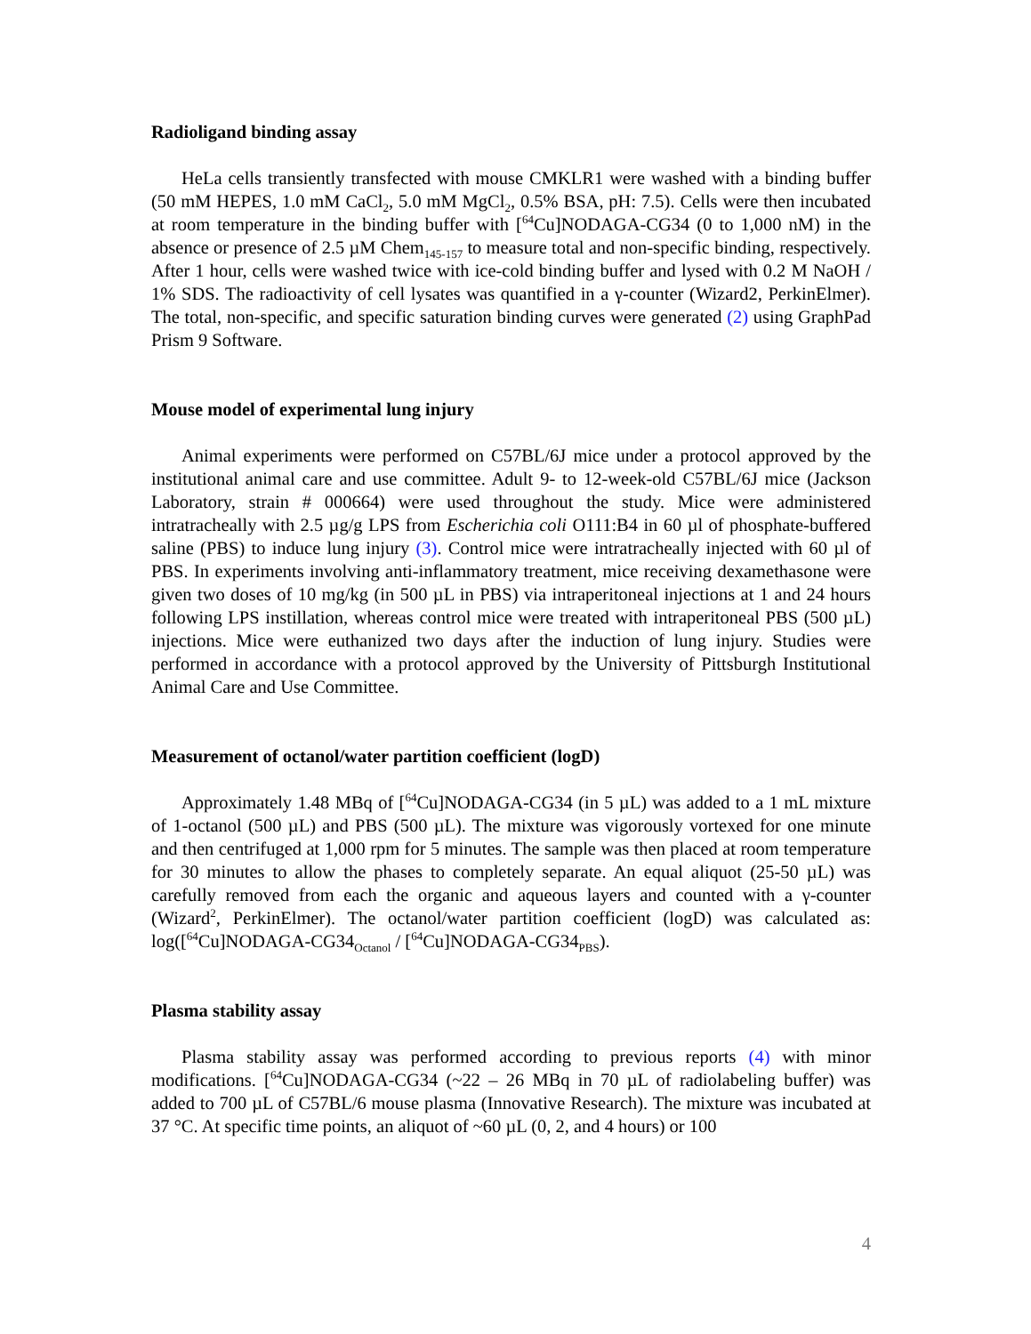Radioligand binding assay
HeLa cells transiently transfected with mouse CMKLR1 were washed with a binding buffer (50 mM HEPES, 1.0 mM CaCl<sub>2</sub>, 5.0 mM MgCl<sub>2</sub>, 0.5% BSA, pH: 7.5). Cells were then incubated at room temperature in the binding buffer with [<sup>64</sup>Cu]NODAGA-CG34 (0 to 1,000 nM) in the absence or presence of 2.5 µM Chem<sub>145-157</sub> to measure total and non-specific binding, respectively. After 1 hour, cells were washed twice with ice-cold binding buffer and lysed with 0.2 M NaOH / 1% SDS. The radioactivity of cell lysates was quantified in a γ-counter (Wizard2, PerkinElmer). The total, non-specific, and specific saturation binding curves were generated (2) using GraphPad Prism 9 Software.
Mouse model of experimental lung injury
Animal experiments were performed on C57BL/6J mice under a protocol approved by the institutional animal care and use committee. Adult 9- to 12-week-old C57BL/6J mice (Jackson Laboratory, strain # 000664) were used throughout the study. Mice were administered intratracheally with 2.5 µg/g LPS from Escherichia coli O111:B4 in 60 µl of phosphate-buffered saline (PBS) to induce lung injury (3). Control mice were intratracheally injected with 60 µl of PBS. In experiments involving anti-inflammatory treatment, mice receiving dexamethasone were given two doses of 10 mg/kg (in 500 µL in PBS) via intraperitoneal injections at 1 and 24 hours following LPS instillation, whereas control mice were treated with intraperitoneal PBS (500 µL) injections. Mice were euthanized two days after the induction of lung injury. Studies were performed in accordance with a protocol approved by the University of Pittsburgh Institutional Animal Care and Use Committee.
Measurement of octanol/water partition coefficient (logD)
Approximately 1.48 MBq of [<sup>64</sup>Cu]NODAGA-CG34 (in 5 µL) was added to a 1 mL mixture of 1-octanol (500 µL) and PBS (500 µL). The mixture was vigorously vortexed for one minute and then centrifuged at 1,000 rpm for 5 minutes. The sample was then placed at room temperature for 30 minutes to allow the phases to completely separate. An equal aliquot (25-50 µL) was carefully removed from each the organic and aqueous layers and counted with a γ-counter (Wizard<sup>2</sup>, PerkinElmer). The octanol/water partition coefficient (logD) was calculated as: log([<sup>64</sup>Cu]NODAGA-CG34<sub>Octanol</sub> / [<sup>64</sup>Cu]NODAGA-CG34<sub>PBS</sub>).
Plasma stability assay
Plasma stability assay was performed according to previous reports (4) with minor modifications. [<sup>64</sup>Cu]NODAGA-CG34 (~22 – 26 MBq in 70 µL of radiolabeling buffer) was added to 700 µL of C57BL/6 mouse plasma (Innovative Research). The mixture was incubated at 37 °C. At specific time points, an aliquot of ~60 µL (0, 2, and 4 hours) or 100
4